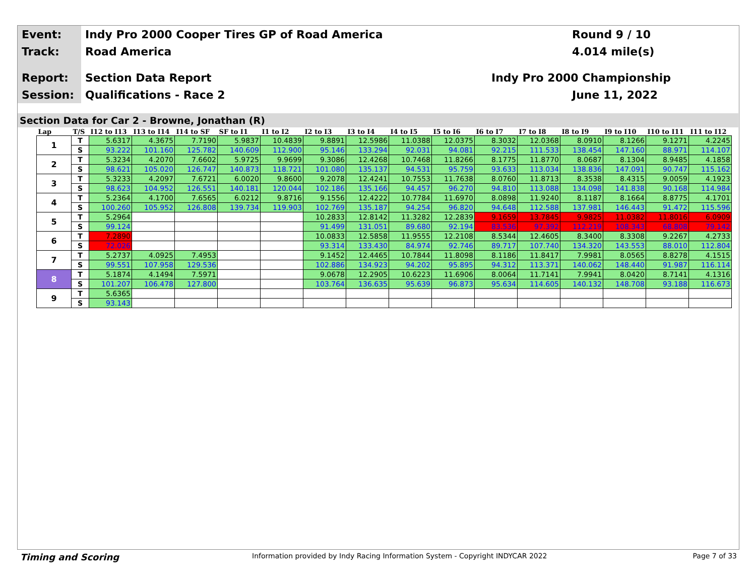Event:
Indy Pro 2000 Cooper Tires GP of Road America
Round 9 / 10
Track:
Road America 4.014 mile(s)
Report:
Section Data Report Indy Pro 2000 Championship
Session:
Qualifications - Race 2 June 11, 2022
Section Data for Car 2 - Browne, Jonathan (R)
| Lap | T/S | I12 to I13 | I13 to I14 | I14 to SF | SF to I1 | I1 to I2 | I2 to I3 | I3 to I4 | I4 to I5 | I5 to I6 | I6 to I7 | I7 to I8 | I8 to I9 | I9 to I10 | I10 to I11 | I11 to I12 |
| --- | --- | --- | --- | --- | --- | --- | --- | --- | --- | --- | --- | --- | --- | --- | --- | --- |
| 1 | T | 5.6317 | 4.3675 | 7.7190 | 5.9837 | 10.4839 | 9.8891 | 12.5986 | 11.0388 | 12.0375 | 8.3032 | 12.0368 | 8.0910 | 8.1266 | 9.1271 | 4.2245 |
| | S | 93.222 | 101.160 | 125.782 | 140.609 | 112.900 | 95.146 | 133.294 | 92.031 | 94.081 | 92.215 | 111.533 | 138.454 | 147.160 | 88.971 | 114.107 |
| 2 | T | 5.3234 | 4.2070 | 7.6602 | 5.9725 | 9.9699 | 9.3086 | 12.4268 | 10.7468 | 11.8266 | 8.1775 | 11.8770 | 8.0687 | 8.1304 | 8.9485 | 4.1858 |
| | S | 98.621 | 105.020 | 126.747 | 140.873 | 118.721 | 101.080 | 135.137 | 94.531 | 95.759 | 93.633 | 113.034 | 138.836 | 147.091 | 90.747 | 115.162 |
| 3 | T | 5.3233 | 4.2097 | 7.6721 | 6.0020 | 9.8600 | 9.2078 | 12.4241 | 10.7553 | 11.7638 | 8.0760 | 11.8713 | 8.3538 | 8.4315 | 9.0059 | 4.1923 |
| | S | 98.623 | 104.952 | 126.551 | 140.181 | 120.044 | 102.186 | 135.166 | 94.457 | 96.270 | 94.810 | 113.088 | 134.098 | 141.838 | 90.168 | 114.984 |
| 4 | T | 5.2364 | 4.1700 | 7.6565 | 6.0212 | 9.8716 | 9.1556 | 12.4222 | 10.7784 | 11.6970 | 8.0898 | 11.9240 | 8.1187 | 8.1664 | 8.8775 | 4.1701 |
| | S | 100.260 | 105.952 | 126.808 | 139.734 | 119.903 | 102.769 | 135.187 | 94.254 | 96.820 | 94.648 | 112.588 | 137.981 | 146.443 | 91.472 | 115.596 |
| 5 | T | 5.2964 | | | | | 10.2833 | 12.8142 | 11.3282 | 12.2839 | 9.1659 | 13.7845 | 9.9825 | 11.0382 | 11.8016 | 6.0909 |
| | S | 99.124 | | | | | 91.499 | 131.051 | 89.680 | 92.194 | 83.536 | 97.392 | 112.219 | 108.343 | 68.808 | 79.142 |
| 6 | T | 7.2890 | | | | | 10.0833 | 12.5858 | 11.9555 | 12.2108 | 8.5344 | 12.4605 | 8.3400 | 8.3308 | 9.2267 | 4.2733 |
| | S | 72.026 | | | | | 93.314 | 133.430 | 84.974 | 92.746 | 89.717 | 107.740 | 134.320 | 143.553 | 88.010 | 112.804 |
| 7 | T | 5.2737 | 4.0925 | 7.4953 | | | 9.1452 | 12.4465 | 10.7844 | 11.8098 | 8.1186 | 11.8417 | 7.9981 | 8.0565 | 8.8278 | 4.1515 |
| | S | 99.551 | 107.958 | 129.536 | | | 102.886 | 134.923 | 94.202 | 95.895 | 94.312 | 113.371 | 140.062 | 148.440 | 91.987 | 116.114 |
| 8 | T | 5.1874 | 4.1494 | 7.5971 | | | 9.0678 | 12.2905 | 10.6223 | 11.6906 | 8.0064 | 11.7141 | 7.9941 | 8.0420 | 8.7141 | 4.1316 |
| | S | 101.207 | 106.478 | 127.800 | | | 103.764 | 136.635 | 95.639 | 96.873 | 95.634 | 114.605 | 140.132 | 148.708 | 93.188 | 116.673 |
| 9 | T | 5.6365 | | | | | | | | | | | | | | |
| | S | 93.143 | | | | | | | | | | | | | | |
Timing and Scoring Information provided by Indy Racing Information System - Copyright INDYCAR 2022 Page 7 of 33